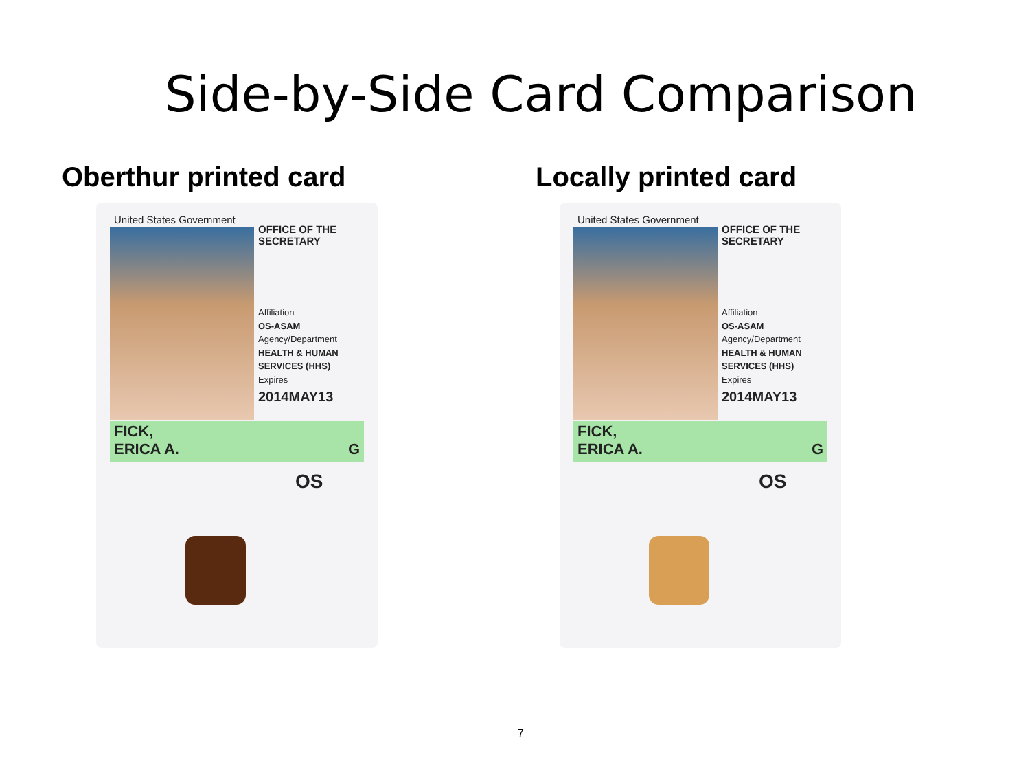Side-by-Side Card Comparison
Oberthur printed card
United States Government
OFFICE OF THE
SECRETARY
Affiliation
OS-ASAM
Agency/Department
HEALTH & HUMAN SERVICES (HHS)
Expires
2014MAY13
FICK,
ERICA A. G
OS
Locally printed card
United States Government
OFFICE OF THE
SECRETARY
Affiliation
OS-ASAM
Agency/Department
HEALTH & HUMAN SERVICES (HHS)
Expires
2014MAY13
FICK,
ERICA A. G
OS
7